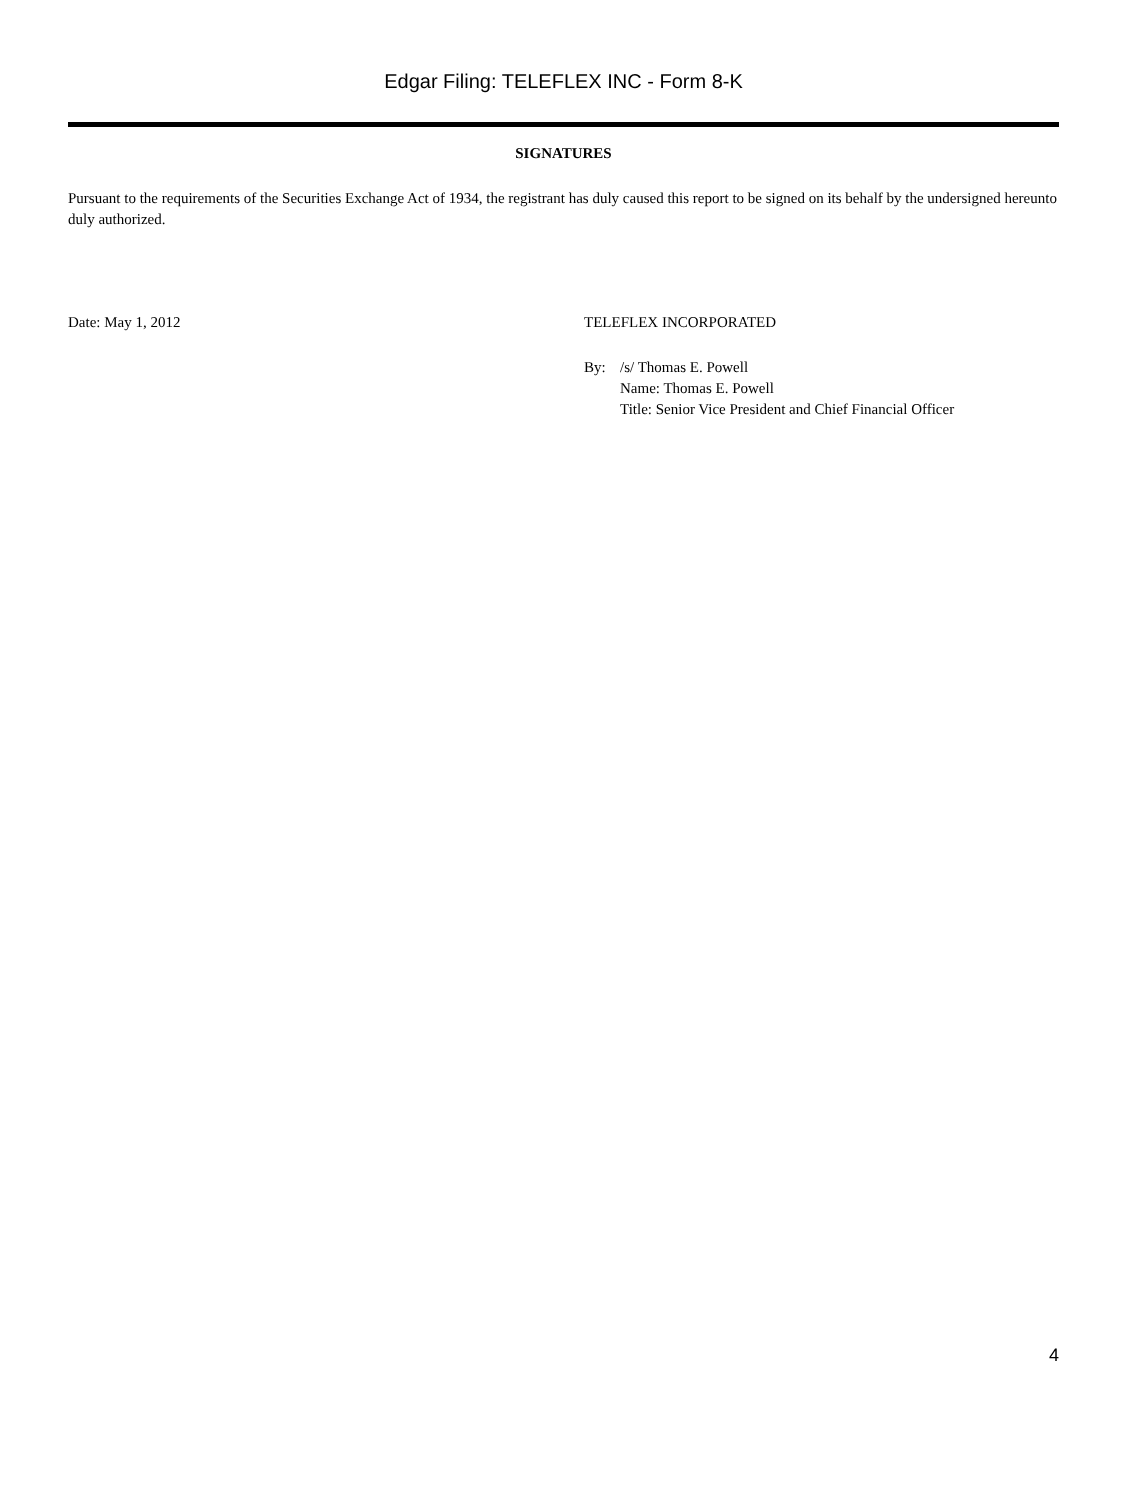Edgar Filing: TELEFLEX INC - Form 8-K
SIGNATURES
Pursuant to the requirements of the Securities Exchange Act of 1934, the registrant has duly caused this report to be signed on its behalf by the undersigned hereunto duly authorized.
Date: May 1, 2012 TELEFLEX INCORPORATED
By: /s/ Thomas E. Powell
Name: Thomas E. Powell
Title: Senior Vice President and Chief Financial Officer
4